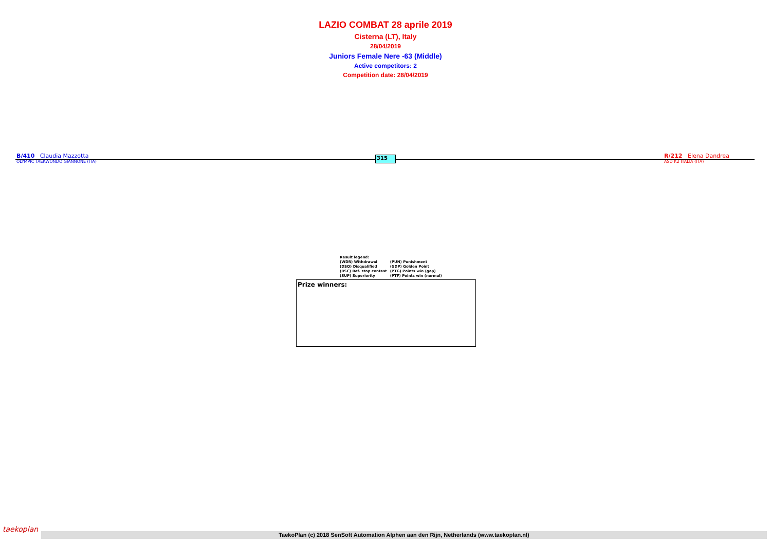LAZIO COMBAT 28 aprile 2019
Cisterna (LT), Italy
28/04/2019
Juniors Female Nere -63 (Middle)
Active competitors: 2
Competition date: 28/04/2019
B/410 Claudia Mazzotta
OLYMPIC TAEKWONDO GIANNONE (ITA)
315
R/212 Elena Dandrea
ASD K2 ITALIA (ITA)
| Result legend: | |
| (WDR) Withdrawal | (PUN) Punishment |
| (DSQ) Disqualified | (GDP) Golden Point |
| (RSC) Ref. stop contest | (PTG) Points win (gap) |
| (SUP) Superiority | (PTF) Points win (normal) |
Prize winners:
taekoplan
TaekoPlan (c) 2018 SenSoft Automation Alphen aan den Rijn, Netherlands (www.taekoplan.nl)